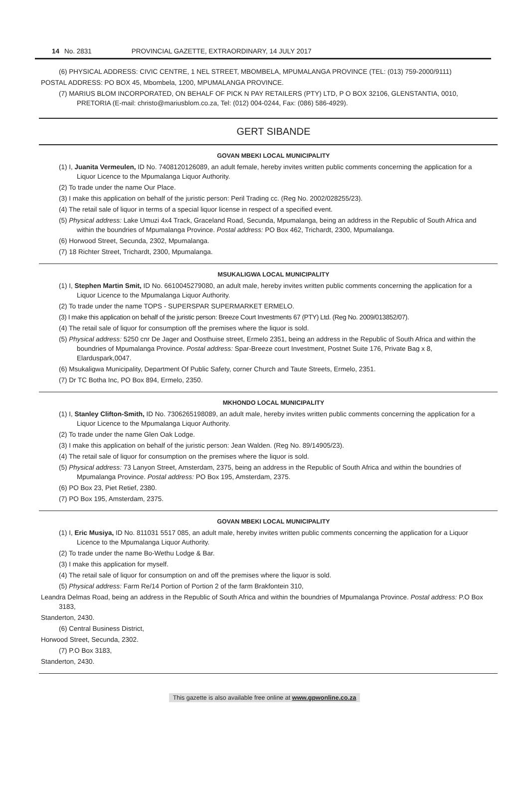14 No. 2831 PROVINCIAL GAZETTE, EXTRAORDINARY, 14 JULY 2017
(6) PHYSICAL ADDRESS: CIVIC CENTRE, 1 NEL STREET, MBOMBELA, MPUMALANGA PROVINCE (TEL: (013) 759-2000/9111)
POSTAL ADDRESS: PO BOX 45, Mbombela, 1200, MPUMALANGA PROVINCE.
(7) MARIUS BLOM INCORPORATED, ON BEHALF OF PICK N PAY RETAILERS (PTY) LTD, P O BOX 32106, GLENSTANTIA, 0010, PRETORIA (E-mail: christo@mariusblom.co.za, Tel: (012) 004-0244, Fax: (086) 586-4929).
GERT SIBANDE
GOVAN MBEKI LOCAL MUNICIPALITY
(1) I, Juanita Vermeulen, ID No. 7408120126089, an adult female, hereby invites written public comments concerning the application for a Liquor Licence to the Mpumalanga Liquor Authority.
(2) To trade under the name Our Place.
(3) I make this application on behalf of the juristic person: Peril Trading cc. (Reg No. 2002/028255/23).
(4) The retail sale of liquor in terms of a special liquor license in respect of a specified event.
(5) Physical address: Lake Umuzi 4x4 Track, Graceland Road, Secunda, Mpumalanga, being an address in the Republic of South Africa and within the boundries of Mpumalanga Province. Postal address: PO Box 462, Trichardt, 2300, Mpumalanga.
(6) Horwood Street, Secunda, 2302, Mpumalanga.
(7) 18 Richter Street, Trichardt, 2300, Mpumalanga.
MSUKALIGWA LOCAL MUNICIPALITY
(1) I, Stephen Martin Smit, ID No. 6610045279080, an adult male, hereby invites written public comments concerning the application for a Liquor Licence to the Mpumalanga Liquor Authority.
(2) To trade under the name TOPS - SUPERSPAR SUPERMARKET ERMELO.
(3) I make this application on behalf of the juristic person: Breeze Court Investments 67 (PTY) Ltd. (Reg No. 2009/013852/07).
(4) The retail sale of liquor for consumption off the premises where the liquor is sold.
(5) Physical address: 5250 cnr De Jager and Oosthuise street, Ermelo 2351, being an address in the Republic of South Africa and within the boundries of Mpumalanga Province. Postal address: Spar-Breeze court Investment, Postnet Suite 176, Private Bag x 8, Elarduspark,0047.
(6) Msukaligwa Municipality, Department Of Public Safety, corner Church and Taute Streets, Ermelo, 2351.
(7) Dr TC Botha Inc, PO Box 894, Ermelo, 2350.
MKHONDO LOCAL MUNICIPALITY
(1) I, Stanley Clifton-Smith, ID No. 7306265198089, an adult male, hereby invites written public comments concerning the application for a Liquor Licence to the Mpumalanga Liquor Authority.
(2) To trade under the name Glen Oak Lodge.
(3) I make this application on behalf of the juristic person: Jean Walden. (Reg No. 89/14905/23).
(4) The retail sale of liquor for consumption on the premises where the liquor is sold.
(5) Physical address: 73 Lanyon Street, Amsterdam, 2375, being an address in the Republic of South Africa and within the boundries of Mpumalanga Province. Postal address: PO Box 195, Amsterdam, 2375.
(6) PO Box 23, Piet Retief, 2380.
(7) PO Box 195, Amsterdam, 2375.
GOVAN MBEKI LOCAL MUNICIPALITY
(1) I, Eric Musiya, ID No. 811031 5517 085, an adult male, hereby invites written public comments concerning the application for a Liquor Licence to the Mpumalanga Liquor Authority.
(2) To trade under the name Bo-Wethu Lodge & Bar.
(3) I make this application for myself.
(4) The retail sale of liquor for consumption on and off the premises where the liquor is sold.
(5) Physical address: Farm Re/14 Portion of Portion 2 of the farm Brakfontein 310,
Leandra Delmas Road, being an address in the Republic of South Africa and within the boundries of Mpumalanga Province. Postal address: P.O Box 3183,
Standerton, 2430.
(6) Central Business District,
Horwood Street, Secunda, 2302.
(7) P.O Box 3183,
Standerton, 2430.
This gazette is also available free online at www.gpwonline.co.za